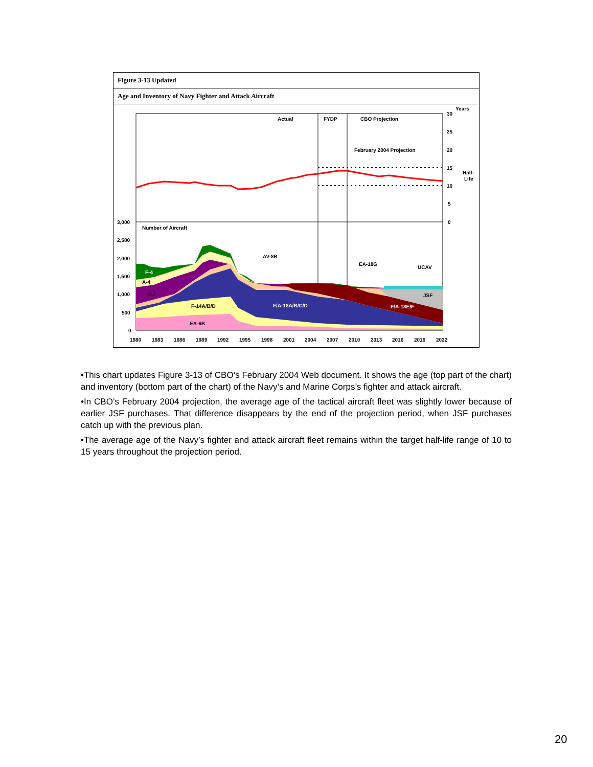Figure 3-13 Updated
Age and Inventory of Navy Fighter and Attack Aircraft
Actual
FYDP
CBO Projection
February 2004 Projection
Years
30
25
20
15
10
5
0
Half-
Life
Number of Aircraft
3,000
2,500
2,000
1,500
1,000
500
0
F-4
A-4
A-7
AV-8B
EA-18G
UCAV
JSF
F-14A/B/D
F/A-18A/B/C/D
F/A-18E/F
EA-6B
1980
1983
1986
1989
1992
1995
1998
2001
2004
2007
2010
2013
2016
2019
2022
•This chart updates Figure 3-13 of CBO’s February 2004 Web document. It shows the age (top part of the chart) and inventory (bottom part of the chart) of the Navy’s and Marine Corps’s fighter and attack aircraft.
•In CBO’s February 2004 projection, the average age of the tactical aircraft fleet was slightly lower because of earlier JSF purchases. That difference disappears by the end of the projection period, when JSF purchases catch up with the previous plan.
•The average age of the Navy’s fighter and attack aircraft fleet remains within the target half-life range of 10 to 15 years throughout the projection period.
20